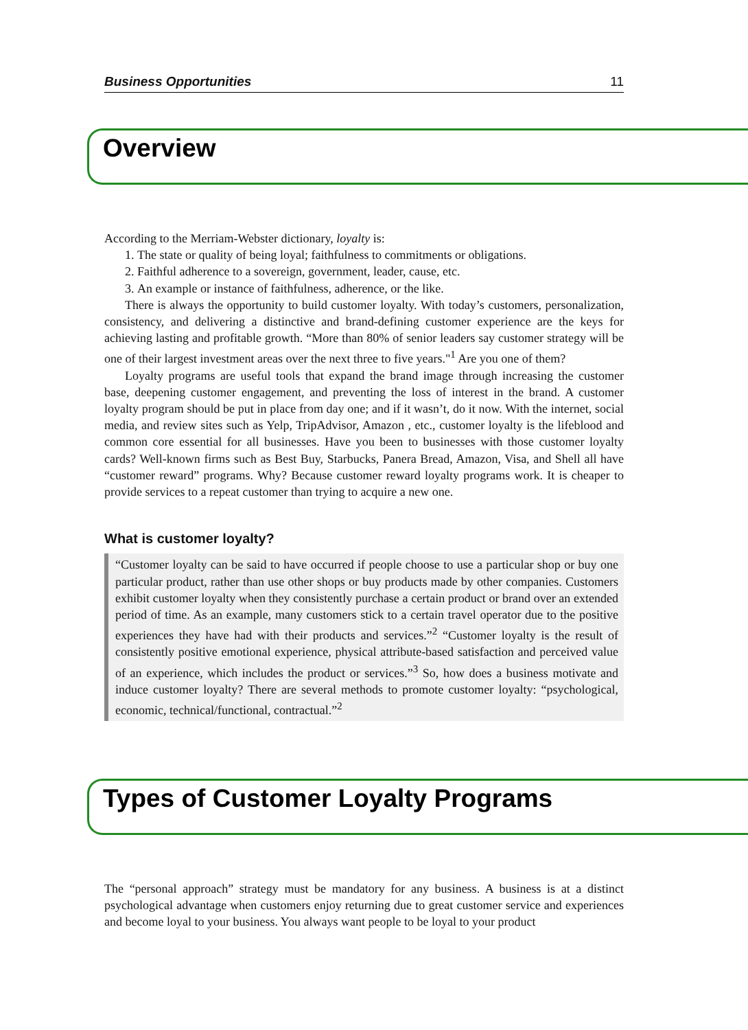Business Opportunities 11
Overview
According to the Merriam-Webster dictionary, loyalty is:
1. The state or quality of being loyal; faithfulness to commitments or obligations.
2. Faithful adherence to a sovereign, government, leader, cause, etc.
3. An example or instance of faithfulness, adherence, or the like.
There is always the opportunity to build customer loyalty. With today’s customers, personalization, consistency, and delivering a distinctive and brand-defining customer experience are the keys for achieving lasting and profitable growth. “More than 80% of senior leaders say customer strategy will be one of their largest investment areas over the next three to five years."<sup>1</sup> Are you one of them?
Loyalty programs are useful tools that expand the brand image through increasing the customer base, deepening customer engagement, and preventing the loss of interest in the brand. A customer loyalty program should be put in place from day one; and if it wasn’t, do it now. With the internet, social media, and review sites such as Yelp, TripAdvisor, Amazon , etc., customer loyalty is the lifeblood and common core essential for all businesses. Have you been to businesses with those customer loyalty cards? Well-known firms such as Best Buy, Starbucks, Panera Bread, Amazon, Visa, and Shell all have “customer reward” programs. Why? Because customer reward loyalty programs work. It is cheaper to provide services to a repeat customer than trying to acquire a new one.
What is customer loyalty?
“Customer loyalty can be said to have occurred if people choose to use a particular shop or buy one particular product, rather than use other shops or buy products made by other companies. Customers exhibit customer loyalty when they consistently purchase a certain product or brand over an extended period of time. As an example, many customers stick to a certain travel operator due to the positive experiences they have had with their products and services.”<sup>2</sup> “Customer loyalty is the result of consistently positive emotional experience, physical attribute-based satisfaction and perceived value of an experience, which includes the product or services.”<sup>3</sup> So, how does a business motivate and induce customer loyalty? There are several methods to promote customer loyalty: “psychological, economic, technical/functional, contractual.”<sup>2</sup>
Types of Customer Loyalty Programs
The “personal approach” strategy must be mandatory for any business. A business is at a distinct psychological advantage when customers enjoy returning due to great customer service and experiences and become loyal to your business. You always want people to be loyal to your product